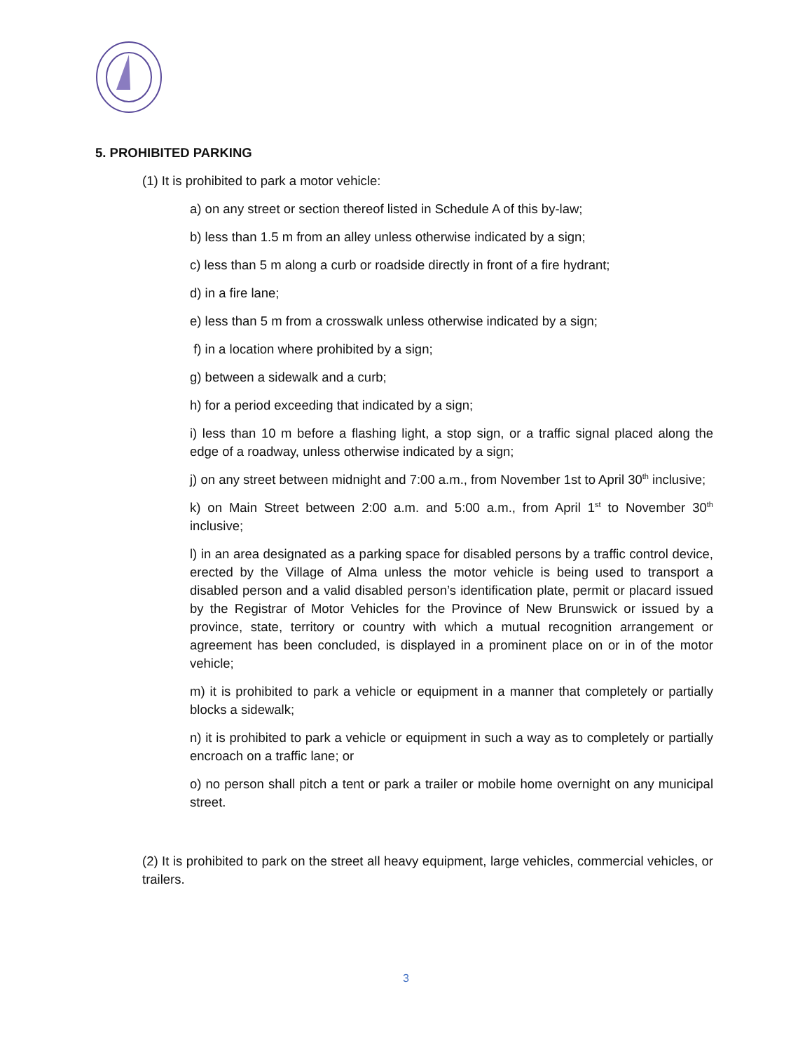5. PROHIBITED PARKING
(1) It is prohibited to park a motor vehicle:
a) on any street or section thereof listed in Schedule A of this by-law;
b) less than 1.5 m from an alley unless otherwise indicated by a sign;
c) less than 5 m along a curb or roadside directly in front of a fire hydrant;
d) in a fire lane;
e) less than 5 m from a crosswalk unless otherwise indicated by a sign;
f) in a location where prohibited by a sign;
g) between a sidewalk and a curb;
h) for a period exceeding that indicated by a sign;
i) less than 10 m before a flashing light, a stop sign, or a traffic signal placed along the edge of a roadway, unless otherwise indicated by a sign;
j) on any street between midnight and 7:00 a.m., from November 1st to April 30<sup>th</sup> inclusive;
k) on Main Street between 2:00 a.m. and 5:00 a.m., from April 1<sup>st</sup> to November 30<sup>th</sup> inclusive;
l) in an area designated as a parking space for disabled persons by a traffic control device, erected by the Village of Alma unless the motor vehicle is being used to transport a disabled person and a valid disabled person’s identification plate, permit or placard issued by the Registrar of Motor Vehicles for the Province of New Brunswick or issued by a province, state, territory or country with which a mutual recognition arrangement or agreement has been concluded, is displayed in a prominent place on or in of the motor vehicle;
m) it is prohibited to park a vehicle or equipment in a manner that completely or partially blocks a sidewalk;
n) it is prohibited to park a vehicle or equipment in such a way as to completely or partially encroach on a traffic lane; or
o) no person shall pitch a tent or park a trailer or mobile home overnight on any municipal street.
(2) It is prohibited to park on the street all heavy equipment, large vehicles, commercial vehicles, or trailers.
3